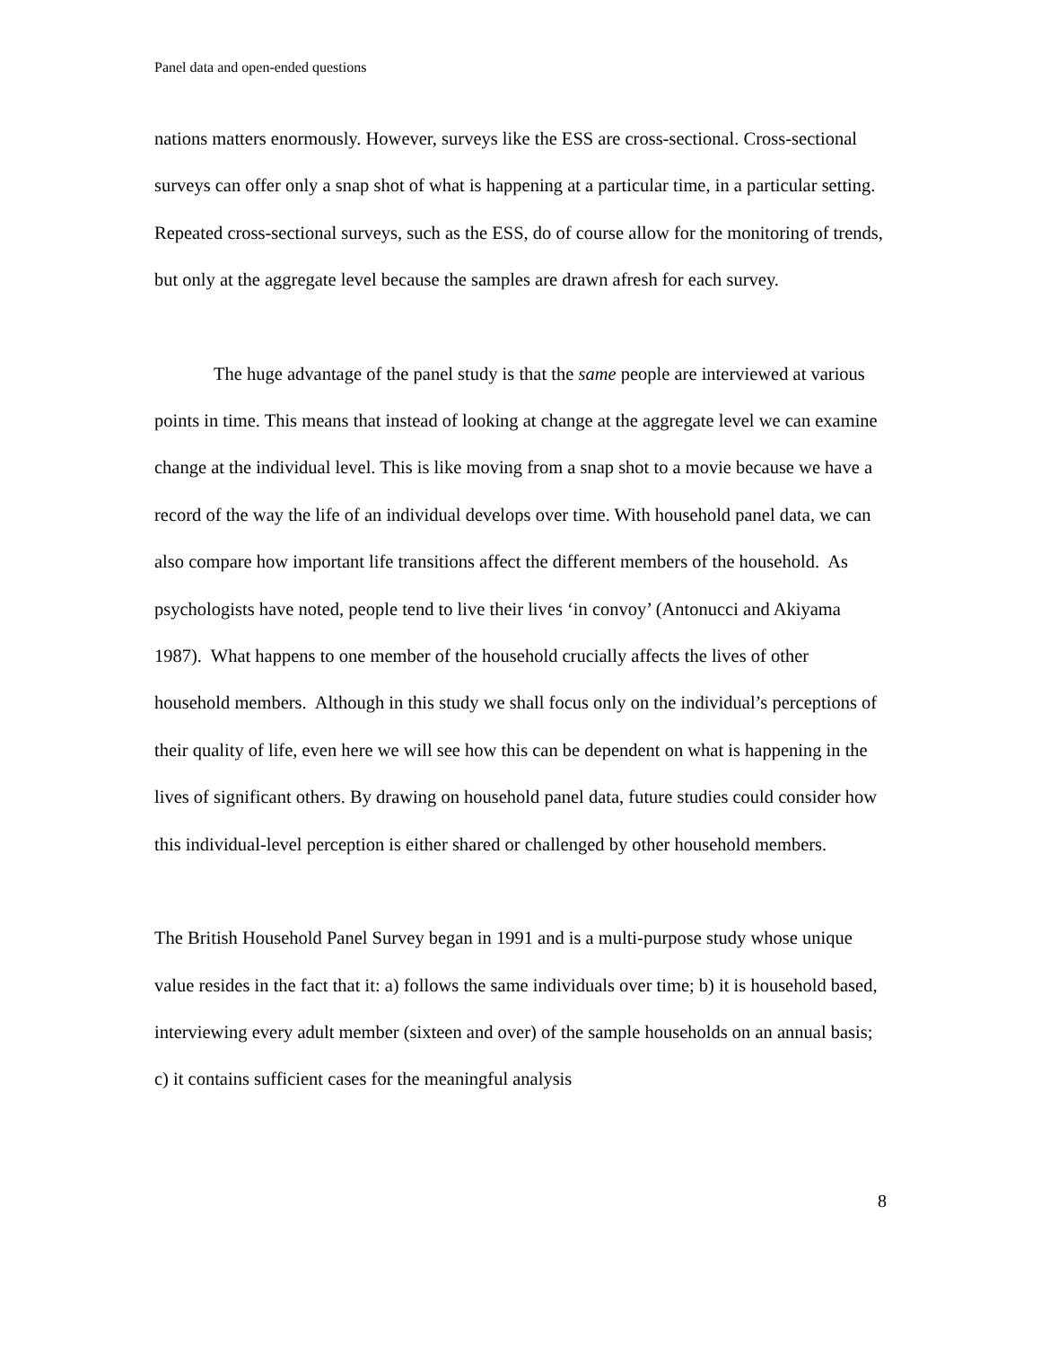Panel data and open-ended questions
nations matters enormously. However, surveys like the ESS are cross-sectional. Cross-sectional surveys can offer only a snap shot of what is happening at a particular time, in a particular setting. Repeated cross-sectional surveys, such as the ESS, do of course allow for the monitoring of trends, but only at the aggregate level because the samples are drawn afresh for each survey.
The huge advantage of the panel study is that the same people are interviewed at various points in time. This means that instead of looking at change at the aggregate level we can examine change at the individual level. This is like moving from a snap shot to a movie because we have a record of the way the life of an individual develops over time. With household panel data, we can also compare how important life transitions affect the different members of the household. As psychologists have noted, people tend to live their lives ‘in convoy’ (Antonucci and Akiyama 1987). What happens to one member of the household crucially affects the lives of other household members. Although in this study we shall focus only on the individual’s perceptions of their quality of life, even here we will see how this can be dependent on what is happening in the lives of significant others. By drawing on household panel data, future studies could consider how this individual-level perception is either shared or challenged by other household members.
The British Household Panel Survey began in 1991 and is a multi-purpose study whose unique value resides in the fact that it: a) follows the same individuals over time; b) it is household based, interviewing every adult member (sixteen and over) of the sample households on an annual basis; c) it contains sufficient cases for the meaningful analysis
8